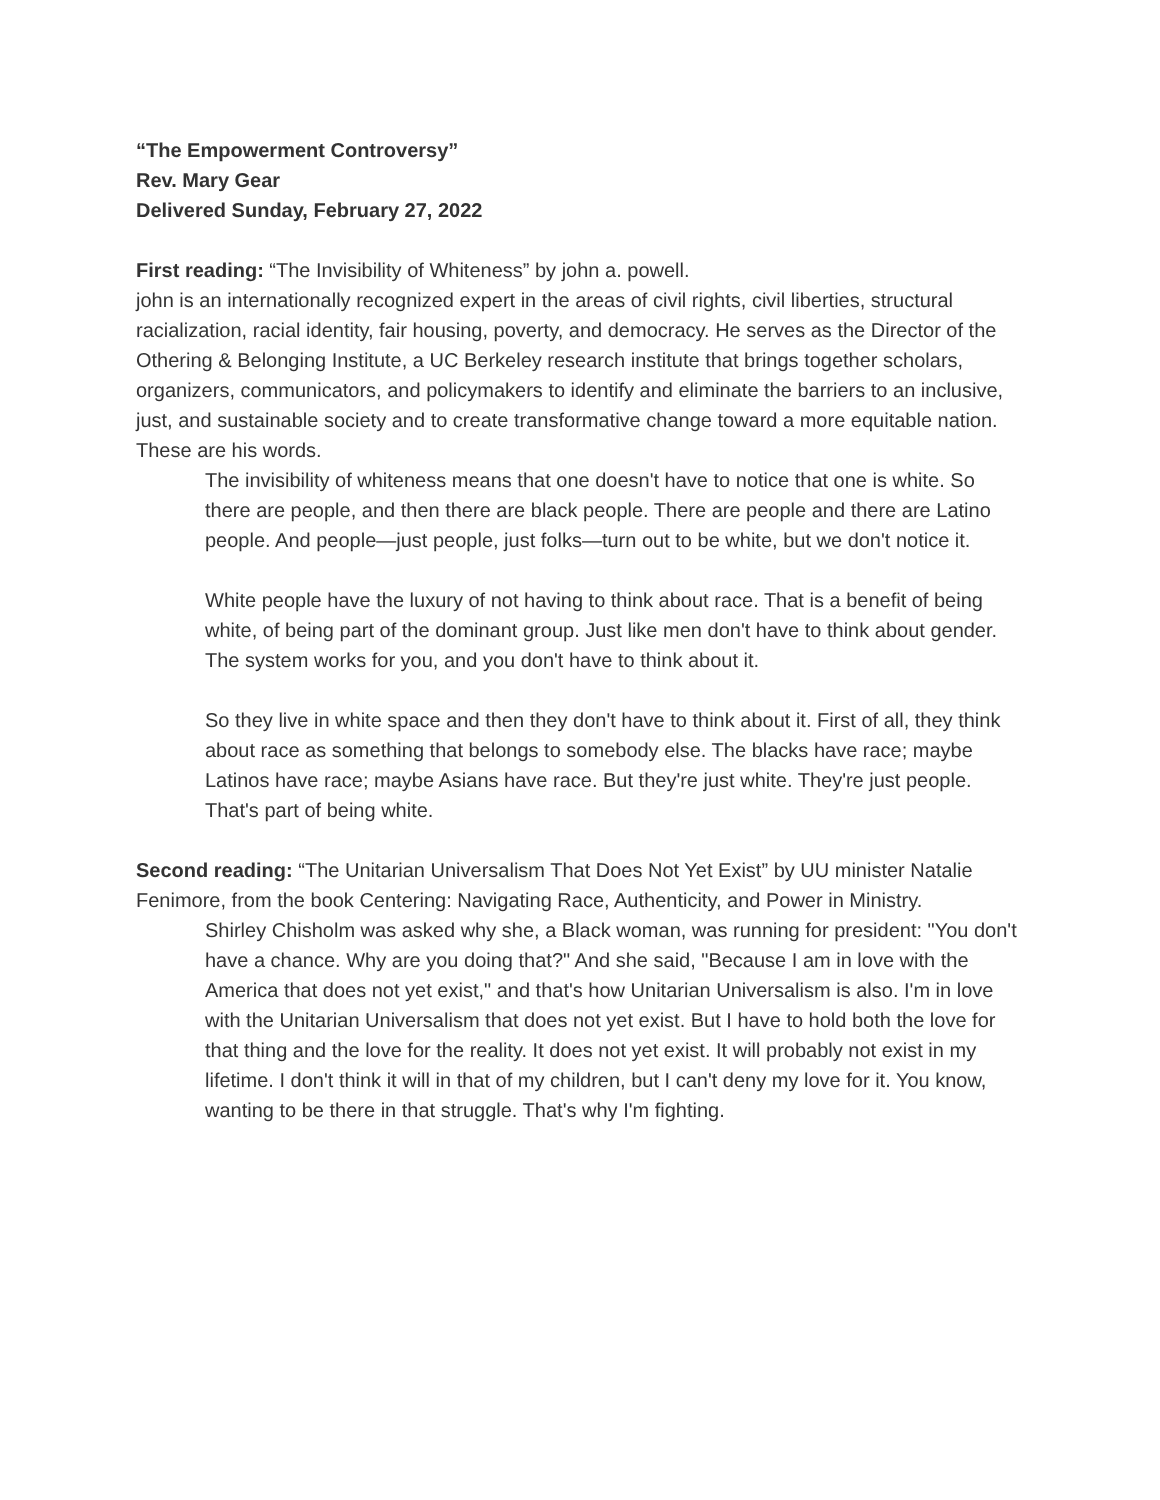“The Empowerment Controversy”
Rev. Mary Gear
Delivered Sunday, February 27, 2022
First reading: “The Invisibility of Whiteness” by john a. powell.
john is an internationally recognized expert in the areas of civil rights, civil liberties, structural racialization, racial identity, fair housing, poverty, and democracy. He serves as the Director of the Othering & Belonging Institute, a UC Berkeley research institute that brings together scholars, organizers, communicators, and policymakers to identify and eliminate the barriers to an inclusive, just, and sustainable society and to create transformative change toward a more equitable nation. These are his words.
The invisibility of whiteness means that one doesn't have to notice that one is white. So there are people, and then there are black people. There are people and there are Latino people. And people—just people, just folks—turn out to be white, but we don't notice it.
White people have the luxury of not having to think about race. That is a benefit of being white, of being part of the dominant group. Just like men don't have to think about gender. The system works for you, and you don't have to think about it.
So they live in white space and then they don't have to think about it. First of all, they think about race as something that belongs to somebody else. The blacks have race; maybe Latinos have race; maybe Asians have race. But they're just white. They're just people. That's part of being white.
Second reading: “The Unitarian Universalism That Does Not Yet Exist” by UU minister Natalie Fenimore, from the book Centering: Navigating Race, Authenticity, and Power in Ministry.
Shirley Chisholm was asked why she, a Black woman, was running for president: "You don't have a chance. Why are you doing that?" And she said, "Because I am in love with the America that does not yet exist," and that's how Unitarian Universalism is also. I'm in love with the Unitarian Universalism that does not yet exist. But I have to hold both the love for that thing and the love for the reality. It does not yet exist. It will probably not exist in my lifetime. I don't think it will in that of my children, but I can't deny my love for it. You know, wanting to be there in that struggle. That's why I'm fighting.